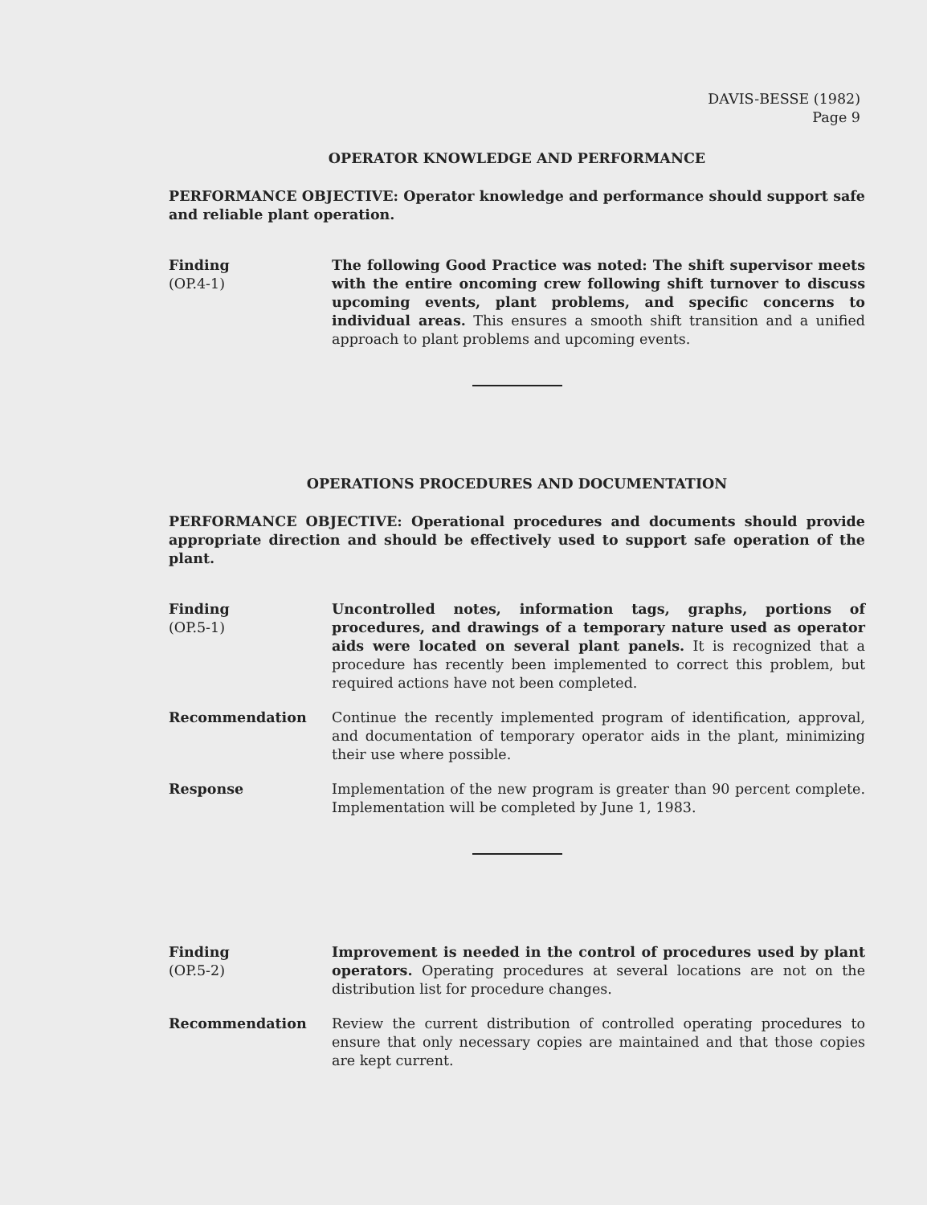DAVIS-BESSE (1982)
Page 9
OPERATOR KNOWLEDGE AND PERFORMANCE
PERFORMANCE OBJECTIVE: Operator knowledge and performance should support safe and reliable plant operation.
Finding
(OP.4-1)
The following Good Practice was noted: The shift supervisor meets with the entire oncoming crew following shift turnover to discuss upcoming events, plant problems, and specific concerns to individual areas. This ensures a smooth shift transition and a unified approach to plant problems and upcoming events.
OPERATIONS PROCEDURES AND DOCUMENTATION
PERFORMANCE OBJECTIVE: Operational procedures and documents should provide appropriate direction and should be effectively used to support safe operation of the plant.
Finding
(OP.5-1)
Uncontrolled notes, information tags, graphs, portions of procedures, and drawings of a temporary nature used as operator aids were located on several plant panels. It is recognized that a procedure has recently been implemented to correct this problem, but required actions have not been completed.
Recommendation Continue the recently implemented program of identification, approval, and documentation of temporary operator aids in the plant, minimizing their use where possible.
Response Implementation of the new program is greater than 90 percent complete. Implementation will be completed by June 1, 1983.
Finding
(OP.5-2)
Improvement is needed in the control of procedures used by plant operators. Operating procedures at several locations are not on the distribution list for procedure changes.
Recommendation Review the current distribution of controlled operating procedures to ensure that only necessary copies are maintained and that those copies are kept current.